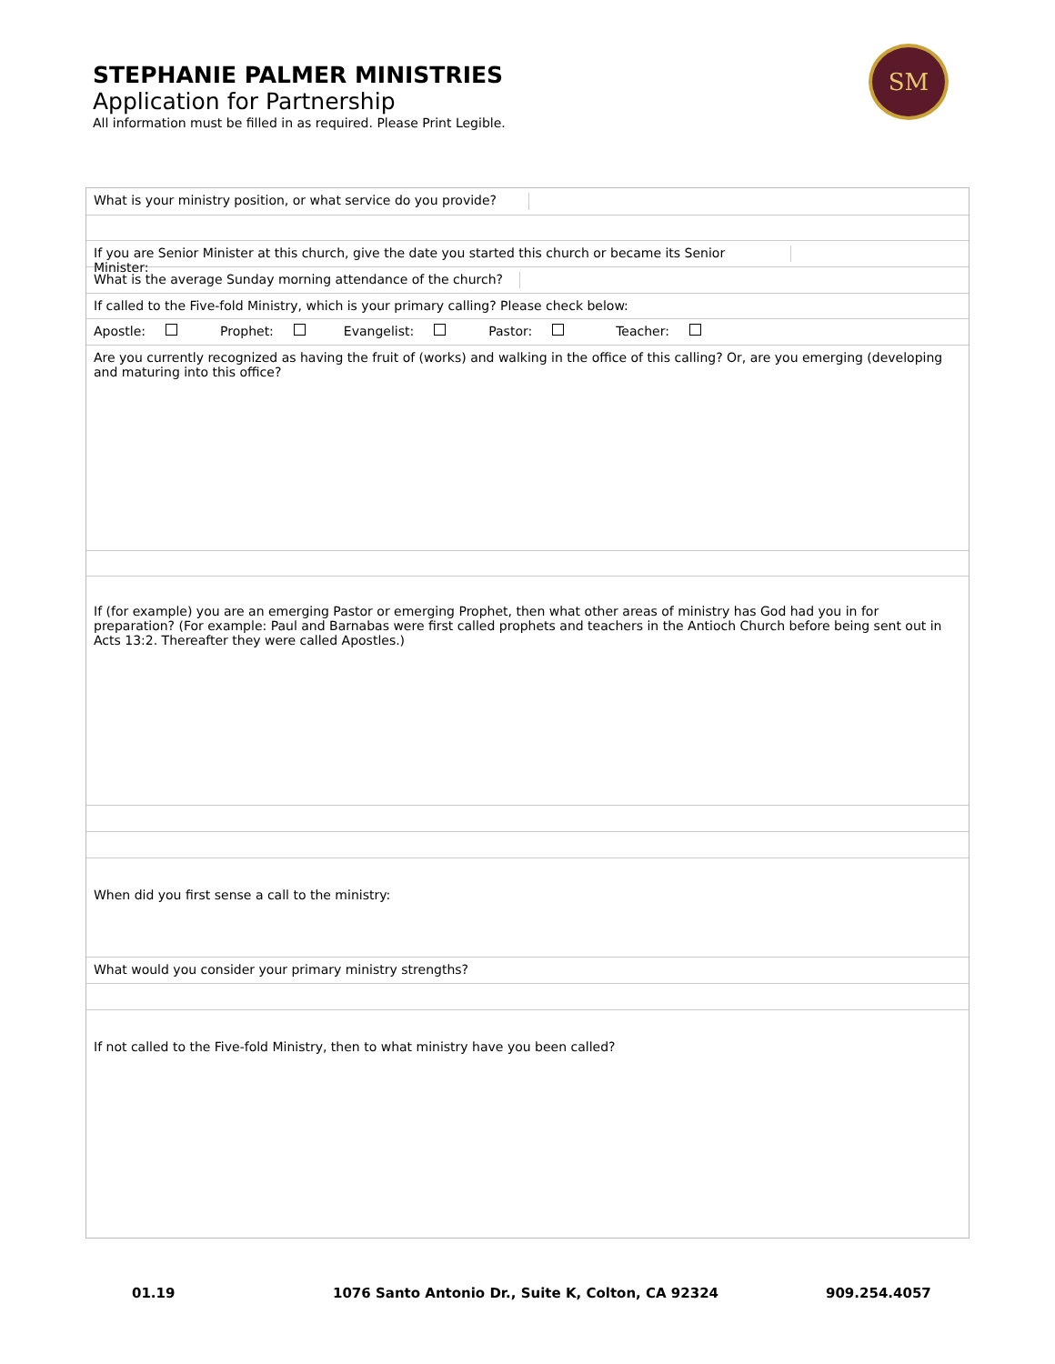STEPHANIE PALMER MINISTRIES
Application for Partnership
All information must be filled in as required. Please Print Legible.
SM
What is your ministry position, or what service do you provide?
If you are Senior Minister at this church, give the date you started this church or became its Senior Minister:
What is the average Sunday morning attendance of the church?
If called to the Five-fold Ministry, which is your primary calling? Please check below:
Apostle: Prophet: Evangelist: Pastor: Teacher:
Are you currently recognized as having the fruit of (works) and walking in the office of this calling? Or, are you emerging (developing and maturing into this office?
If (for example) you are an emerging Pastor or emerging Prophet, then what other areas of ministry has God had you in for preparation? (For example: Paul and Barnabas were first called prophets and teachers in the Antioch Church before being sent out in Acts 13:2. Thereafter they were called Apostles.)
When did you first sense a call to the ministry:
What would you consider your primary ministry strengths?
If not called to the Five-fold Ministry, then to what ministry have you been called?
01.19
1076 Santo Antonio Dr., Suite K, Colton, CA 92324
909.254.4057